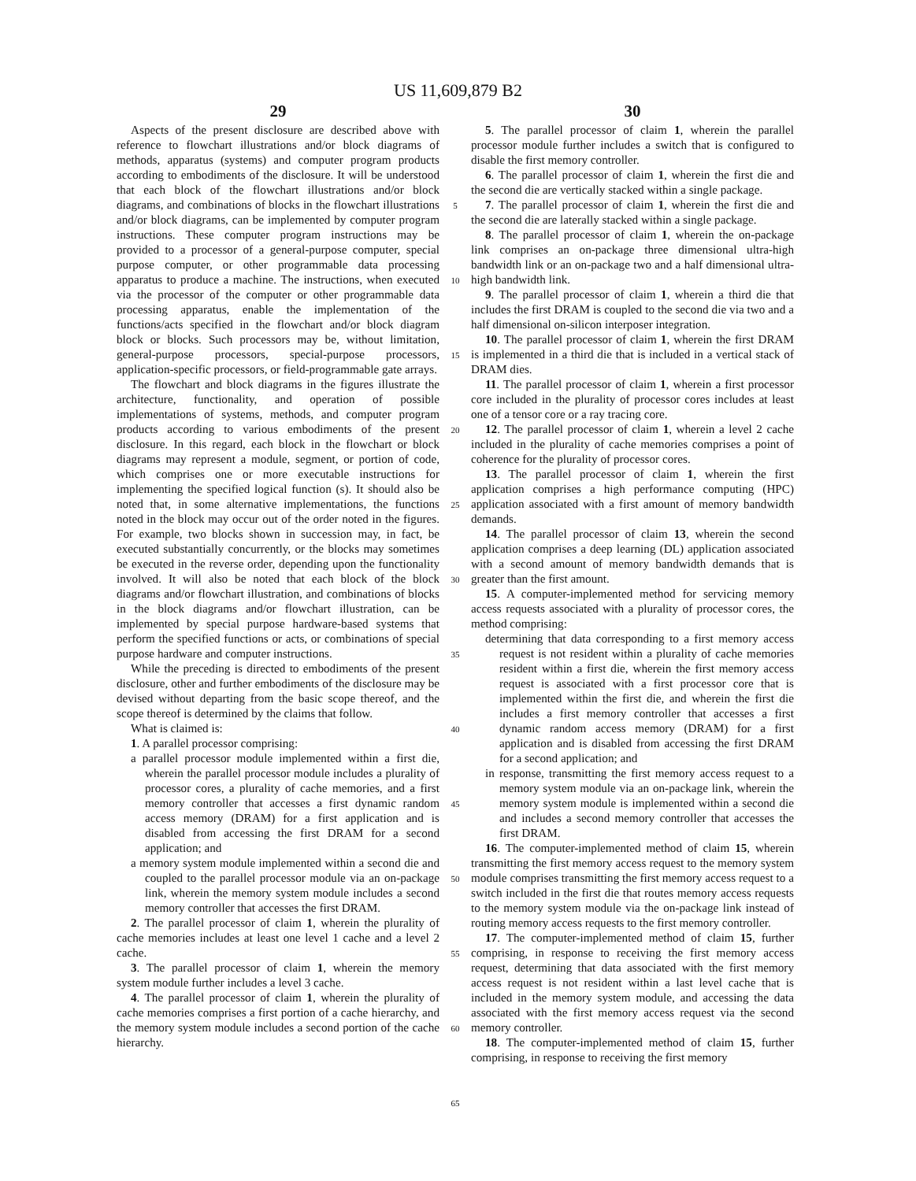US 11,609,879 B2
29
Aspects of the present disclosure are described above with reference to flowchart illustrations and/or block diagrams of methods, apparatus (systems) and computer program products according to embodiments of the disclosure. It will be understood that each block of the flowchart illustrations and/or block diagrams, and combinations of blocks in the flowchart illustrations and/or block diagrams, can be implemented by computer program instructions. These computer program instructions may be provided to a processor of a general-purpose computer, special purpose computer, or other programmable data processing apparatus to produce a machine. The instructions, when executed via the processor of the computer or other programmable data processing apparatus, enable the implementation of the functions/acts specified in the flowchart and/or block diagram block or blocks. Such processors may be, without limitation, general-purpose processors, special-purpose processors, application-specific processors, or field-programmable gate arrays.
The flowchart and block diagrams in the figures illustrate the architecture, functionality, and operation of possible implementations of systems, methods, and computer program products according to various embodiments of the present disclosure. In this regard, each block in the flowchart or block diagrams may represent a module, segment, or portion of code, which comprises one or more executable instructions for implementing the specified logical function (s). It should also be noted that, in some alternative implementations, the functions noted in the block may occur out of the order noted in the figures. For example, two blocks shown in succession may, in fact, be executed substantially concurrently, or the blocks may sometimes be executed in the reverse order, depending upon the functionality involved. It will also be noted that each block of the block diagrams and/or flowchart illustration, and combinations of blocks in the block diagrams and/or flowchart illustration, can be implemented by special purpose hardware-based systems that perform the specified functions or acts, or combinations of special purpose hardware and computer instructions.
While the preceding is directed to embodiments of the present disclosure, other and further embodiments of the disclosure may be devised without departing from the basic scope thereof, and the scope thereof is determined by the claims that follow.
What is claimed is:
1. A parallel processor comprising:
a parallel processor module implemented within a first die, wherein the parallel processor module includes a plurality of processor cores, a plurality of cache memories, and a first memory controller that accesses a first dynamic random access memory (DRAM) for a first application and is disabled from accessing the first DRAM for a second application; and
a memory system module implemented within a second die and coupled to the parallel processor module via an on-package link, wherein the memory system module includes a second memory controller that accesses the first DRAM.
2. The parallel processor of claim 1, wherein the plurality of cache memories includes at least one level 1 cache and a level 2 cache.
3. The parallel processor of claim 1, wherein the memory system module further includes a level 3 cache.
4. The parallel processor of claim 1, wherein the plurality of cache memories comprises a first portion of a cache hierarchy, and the memory system module includes a second portion of the cache hierarchy.
5
10
15
20
25
30
35
40
45
50
55
60
65
30
5. The parallel processor of claim 1, wherein the parallel processor module further includes a switch that is configured to disable the first memory controller.
6. The parallel processor of claim 1, wherein the first die and the second die are vertically stacked within a single package.
7. The parallel processor of claim 1, wherein the first die and the second die are laterally stacked within a single package.
8. The parallel processor of claim 1, wherein the on-package link comprises an on-package three dimensional ultra-high bandwidth link or an on-package two and a half dimensional ultra-high bandwidth link.
9. The parallel processor of claim 1, wherein a third die that includes the first DRAM is coupled to the second die via two and a half dimensional on-silicon interposer integration.
10. The parallel processor of claim 1, wherein the first DRAM is implemented in a third die that is included in a vertical stack of DRAM dies.
11. The parallel processor of claim 1, wherein a first processor core included in the plurality of processor cores includes at least one of a tensor core or a ray tracing core.
12. The parallel processor of claim 1, wherein a level 2 cache included in the plurality of cache memories comprises a point of coherence for the plurality of processor cores.
13. The parallel processor of claim 1, wherein the first application comprises a high performance computing (HPC) application associated with a first amount of memory bandwidth demands.
14. The parallel processor of claim 13, wherein the second application comprises a deep learning (DL) application associated with a second amount of memory bandwidth demands that is greater than the first amount.
15. A computer-implemented method for servicing memory access requests associated with a plurality of processor cores, the method comprising:
determining that data corresponding to a first memory access request is not resident within a plurality of cache memories resident within a first die, wherein the first memory access request is associated with a first processor core that is implemented within the first die, and wherein the first die includes a first memory controller that accesses a first dynamic random access memory (DRAM) for a first application and is disabled from accessing the first DRAM for a second application; and
in response, transmitting the first memory access request to a memory system module via an on-package link, wherein the memory system module is implemented within a second die and includes a second memory controller that accesses the first DRAM.
16. The computer-implemented method of claim 15, wherein transmitting the first memory access request to the memory system module comprises transmitting the first memory access request to a switch included in the first die that routes memory access requests to the memory system module via the on-package link instead of routing memory access requests to the first memory controller.
17. The computer-implemented method of claim 15, further comprising, in response to receiving the first memory access request, determining that data associated with the first memory access request is not resident within a last level cache that is included in the memory system module, and accessing the data associated with the first memory access request via the second memory controller.
18. The computer-implemented method of claim 15, further comprising, in response to receiving the first memory